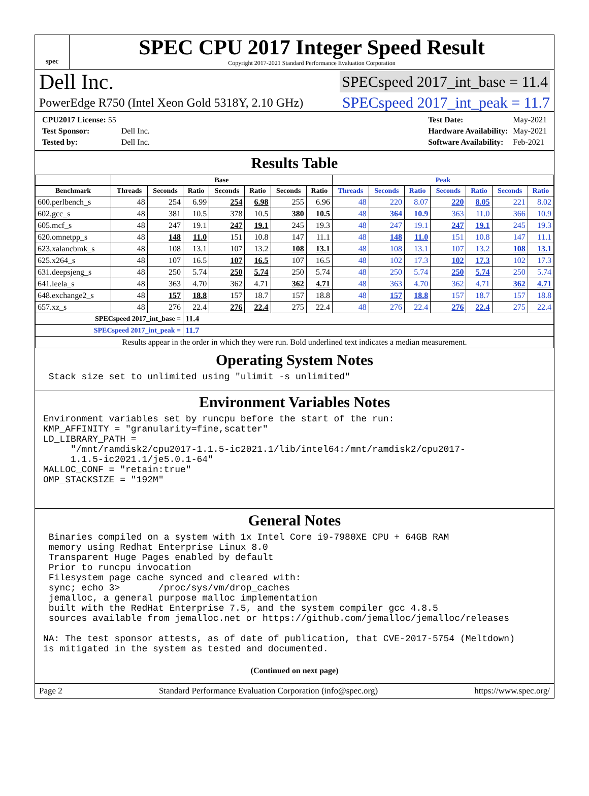spec
SPEC CPU 2017 Integer Speed Result
Copyright 2017-2021 Standard Performance Evaluation Corporation
Dell Inc. SPECspeed 2017_int_base = 11.4
PowerEdge R750 (Intel Xeon Gold 5318Y, 2.10 GHz) SPECspeed 2017_int_peak = 11.7
| CPU2017 License: 55 | |
| Test Sponsor: | Dell Inc. |
| Tested by: | Dell Inc. |
| Test Date: | May-2021 |
| Hardware Availability: | May-2021 |
| Software Availability: | Feb-2021 |
Results Table
| | Base | | | | | | | Peak | | | | | | |
| --- | --- | --- | --- | --- | --- | --- | --- | --- | --- | --- | --- | --- | --- | --- |
| Benchmark | Threads | Seconds | Ratio | Seconds | Ratio | Seconds | Ratio | Threads | Seconds | Ratio | Seconds | Ratio | Seconds | Ratio |
| 600.perlbench_s | 48 | 254 | 6.99 | 254 | 6.98 | 255 | 6.96 | 48 | 220 | 8.07 | 220 | 8.05 | 221 | 8.02 |
| 602.gcc_s | 48 | 381 | 10.5 | 378 | 10.5 | 380 | 10.5 | 48 | 364 | 10.9 | 363 | 11.0 | 366 | 10.9 |
| 605.mcf_s | 48 | 247 | 19.1 | 247 | 19.1 | 245 | 19.3 | 48 | 247 | 19.1 | 247 | 19.1 | 245 | 19.3 |
| 620.omnetpp_s | 48 | 148 | 11.0 | 151 | 10.8 | 147 | 11.1 | 48 | 148 | 11.0 | 151 | 10.8 | 147 | 11.1 |
| 623.xalancbmk_s | 48 | 108 | 13.1 | 107 | 13.2 | 108 | 13.1 | 48 | 108 | 13.1 | 107 | 13.2 | 108 | 13.1 |
| 625.x264_s | 48 | 107 | 16.5 | 107 | 16.5 | 107 | 16.5 | 48 | 102 | 17.3 | 102 | 17.3 | 102 | 17.3 |
| 631.deepsjeng_s | 48 | 250 | 5.74 | 250 | 5.74 | 250 | 5.74 | 48 | 250 | 5.74 | 250 | 5.74 | 250 | 5.74 |
| 641.leela_s | 48 | 363 | 4.70 | 362 | 4.71 | 362 | 4.71 | 48 | 363 | 4.70 | 362 | 4.71 | 362 | 4.71 |
| 648.exchange2_s | 48 | 157 | 18.8 | 157 | 18.7 | 157 | 18.8 | 48 | 157 | 18.8 | 157 | 18.7 | 157 | 18.8 |
| 657.xz_s | 48 | 276 | 22.4 | 276 | 22.4 | 275 | 22.4 | 48 | 276 | 22.4 | 276 | 22.4 | 275 | 22.4 |
| SPECspeed 2017_int_base = | | | 11.4 | | | | | | | | | | | |
| SPECspeed 2017_int_peak = | | | 11.7 | | | | | | | | | | | |
| Results appear in the order in which they were run. Bold underlined text indicates a median measurement. | | | | | | | | | | | | | | |
Operating System Notes
 Stack size set to unlimited using "ulimit -s unlimited"
Environment Variables Notes
Environment variables set by runcpu before the start of the run:
KMP_AFFINITY = "granularity=fine,scatter"
LD_LIBRARY_PATH =
     "/mnt/ramdisk2/cpu2017-1.1.5-ic2021.1/lib/intel64:/mnt/ramdisk2/cpu2017-
     1.1.5-ic2021.1/je5.0.1-64"
MALLOC_CONF = "retain:true"
OMP_STACKSIZE = "192M"
General Notes
 Binaries compiled on a system with 1x Intel Core i9-7980XE CPU + 64GB RAM
 memory using Redhat Enterprise Linux 8.0
 Transparent Huge Pages enabled by default
 Prior to runcpu invocation
 Filesystem page cache synced and cleared with:
 sync; echo 3>       /proc/sys/vm/drop_caches
 jemalloc, a general purpose malloc implementation
 built with the RedHat Enterprise 7.5, and the system compiler gcc 4.8.5
 sources available from jemalloc.net or https://github.com/jemalloc/jemalloc/releases

NA: The test sponsor attests, as of date of publication, that CVE-2017-5754 (Meltdown)
is mitigated in the system as tested and documented.
(Continued on next page)
Page 2 Standard Performance Evaluation Corporation (info@spec.org) https://www.spec.org/